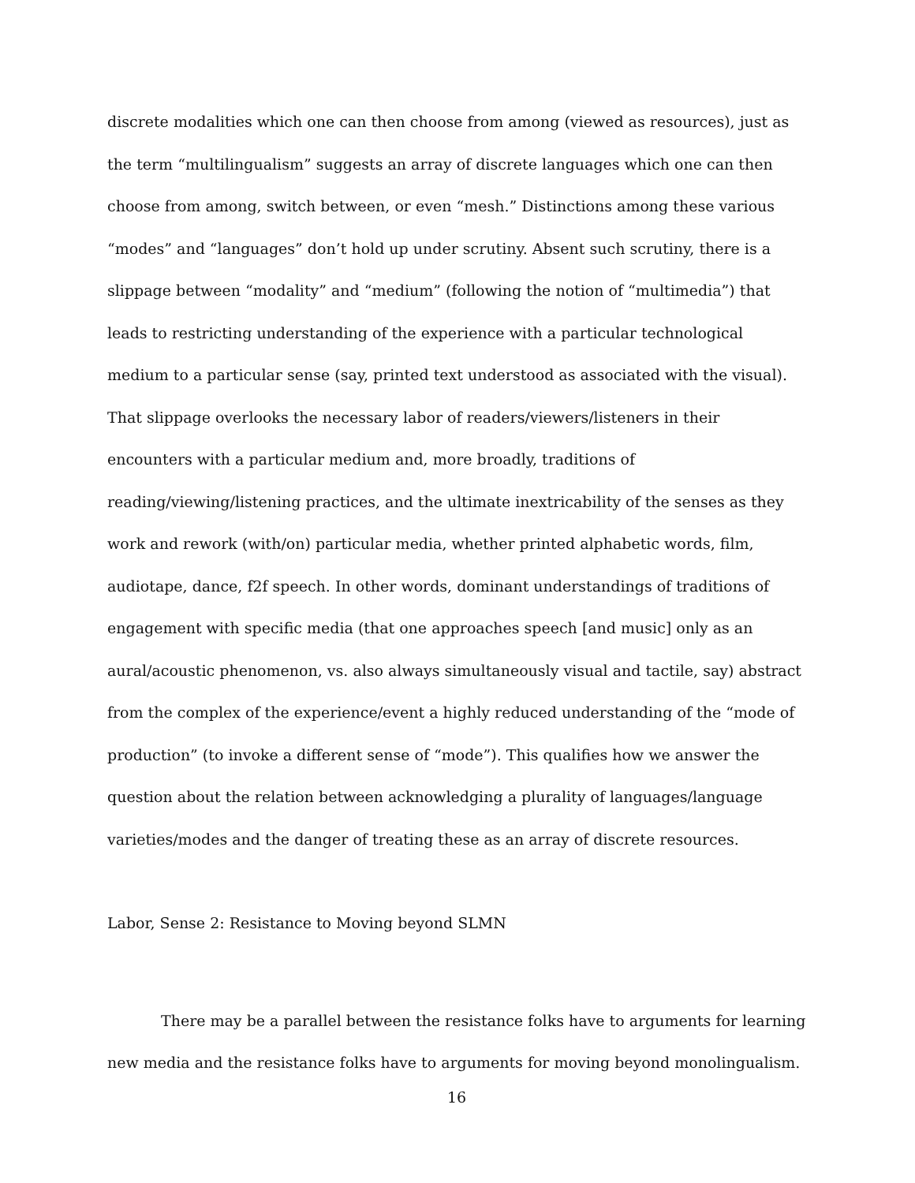discrete modalities which one can then choose from among (viewed as resources), just as the term “multilingualism” suggests an array of discrete languages which one can then choose from among, switch between, or even “mesh.” Distinctions among these various “modes” and “languages” don’t hold up under scrutiny. Absent such scrutiny, there is a slippage between “modality” and “medium” (following the notion of “multimedia”) that leads to restricting understanding of the experience with a particular technological medium to a particular sense (say, printed text understood as associated with the visual). That slippage overlooks the necessary labor of readers/viewers/listeners in their encounters with a particular medium and, more broadly, traditions of reading/viewing/listening practices, and the ultimate inextricability of the senses as they work and rework (with/on) particular media, whether printed alphabetic words, film, audiotape, dance, f2f speech. In other words, dominant understandings of traditions of engagement with specific media (that one approaches speech [and music] only as an aural/acoustic phenomenon, vs. also always simultaneously visual and tactile, say) abstract from the complex of the experience/event a highly reduced understanding of the “mode of production” (to invoke a different sense of “mode”). This qualifies how we answer the question about the relation between acknowledging a plurality of languages/language varieties/modes and the danger of treating these as an array of discrete resources.
Labor, Sense 2: Resistance to Moving beyond SLMN
There may be a parallel between the resistance folks have to arguments for learning new media and the resistance folks have to arguments for moving beyond monolingualism.
16